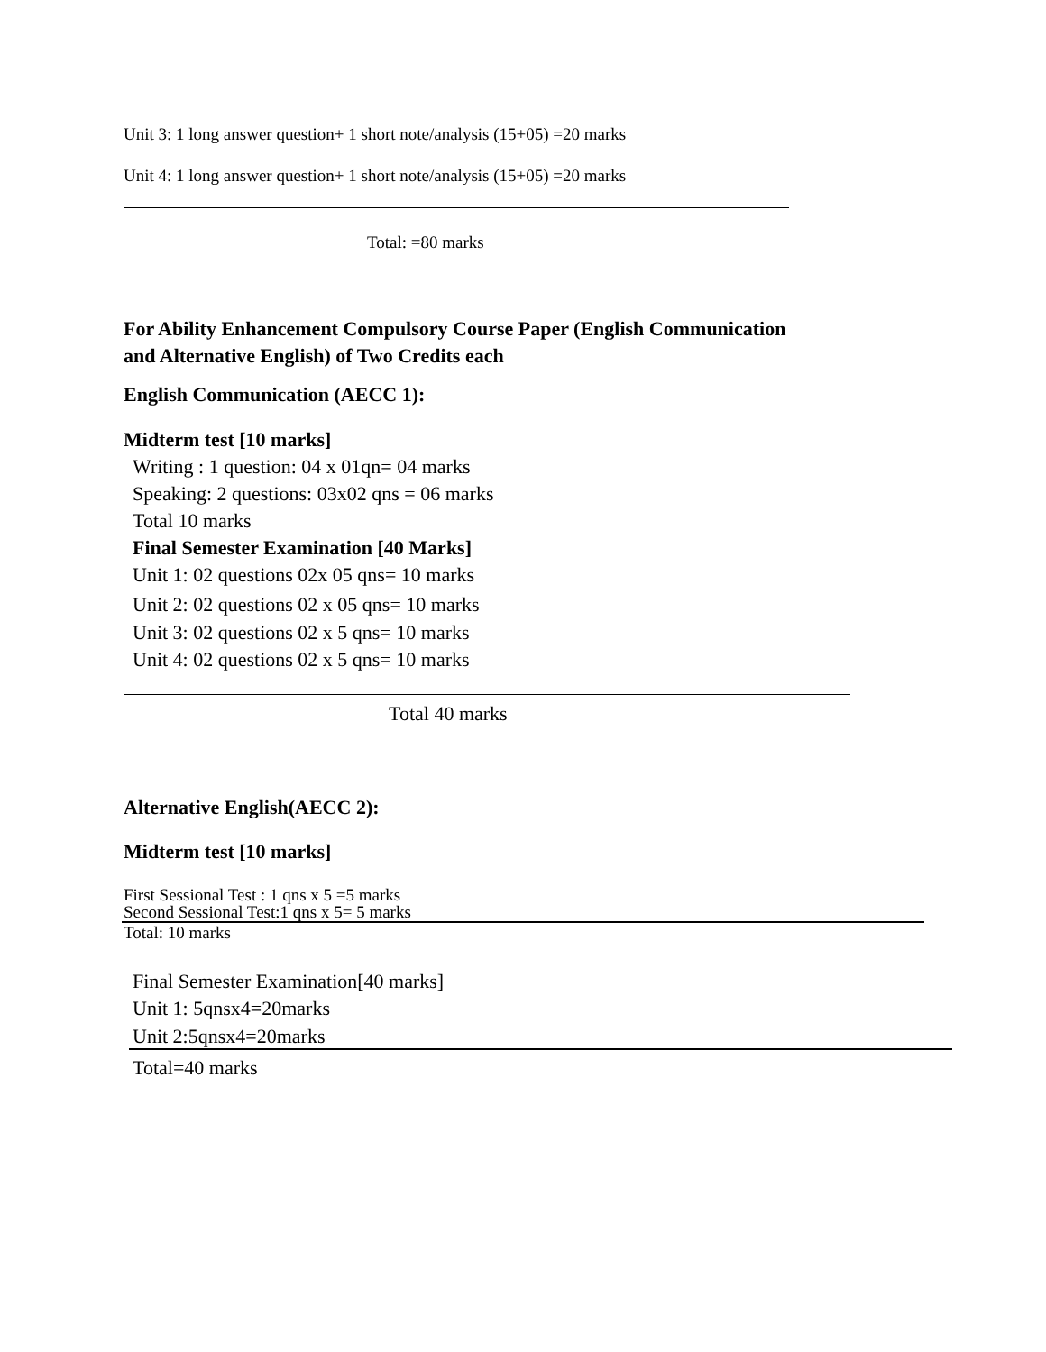Unit 3: 1 long answer question+ 1 short note/analysis (15+05) =20 marks
Unit 4: 1 long answer question+ 1 short note/analysis (15+05) =20 marks
Total: =80 marks
For Ability Enhancement Compulsory Course Paper (English Communication
and Alternative English) of Two Credits each
English Communication (AECC 1):
Midterm test [10 marks]
Writing : 1 question: 04 x 01qn= 04 marks
Speaking: 2 questions: 03x02 qns = 06 marks
Total 10 marks
Final Semester Examination [40 Marks]
Unit 1: 02 questions 02x 05 qns= 10 marks
Unit 2: 02 questions 02 x 05 qns= 10 marks
Unit 3: 02 questions 02 x 5 qns= 10 marks
Unit 4: 02 questions 02 x 5 qns= 10 marks
Total 40 marks
Alternative English(AECC 2):
Midterm test [10 marks]
First Sessional Test : 1 qns x 5 =5 marks
Second Sessional Test:1 qns x 5= 5 marks
Total: 10 marks
Final Semester Examination[40 marks]
Unit 1: 5qnsx4=20marks
Unit 2:5qnsx4=20marks
Total=40 marks